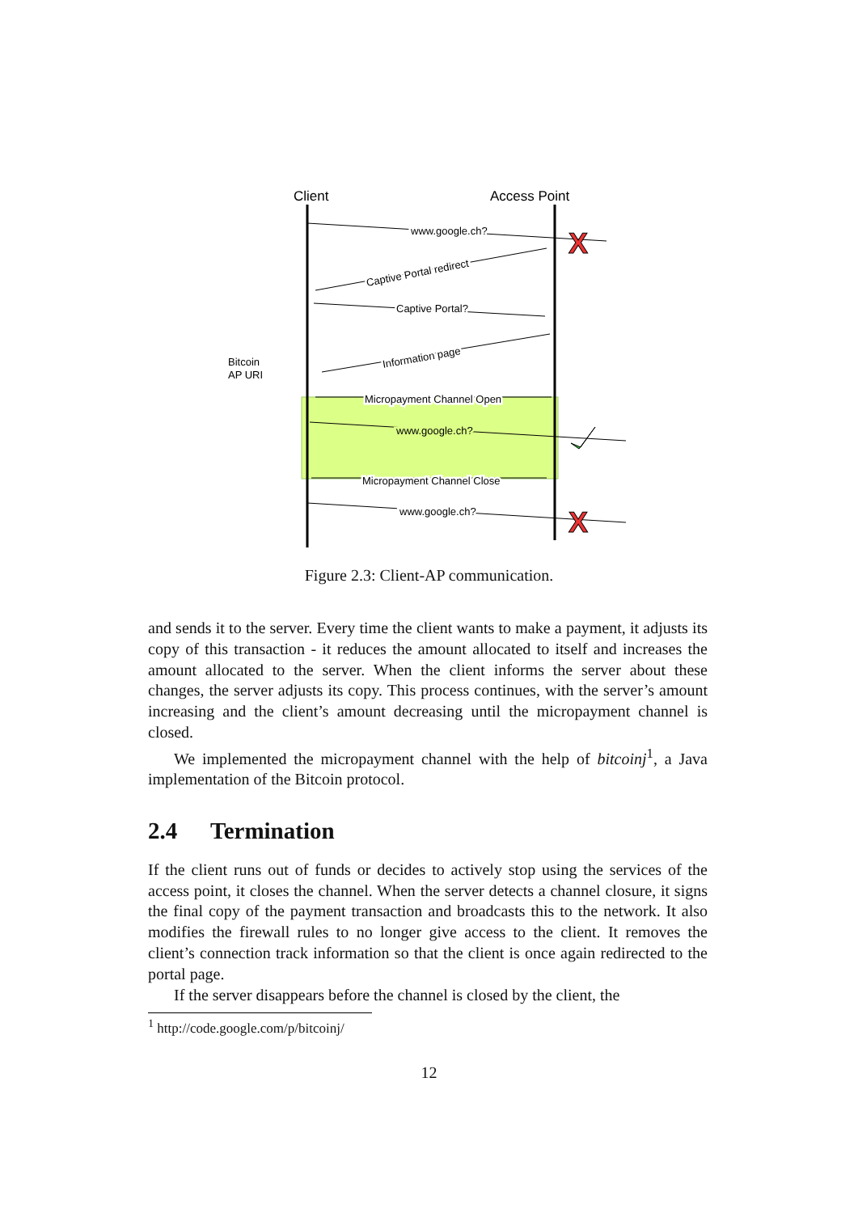Client
Access Point
www.google.ch?
Captive Portal redirect
Captive Portal?
Information page
Bitcoin
AP URI
Micropayment Channel Open
www.google.ch?
Micropayment Channel Close
www.google.ch?
X
X
Figure 2.3: Client-AP communication.
and sends it to the server. Every time the client wants to make a payment, it adjusts its copy of this transaction - it reduces the amount allocated to itself and increases the amount allocated to the server. When the client informs the server about these changes, the server adjusts its copy. This process continues, with the server’s amount increasing and the client’s amount decreasing until the micropayment channel is closed.
We implemented the micropayment channel with the help of bitcoinj<sup>1</sup>, a Java implementation of the Bitcoin protocol.
2.4 Termination
If the client runs out of funds or decides to actively stop using the services of the access point, it closes the channel. When the server detects a channel closure, it signs the final copy of the payment transaction and broadcasts this to the network. It also modifies the firewall rules to no longer give access to the client. It removes the client’s connection track information so that the client is once again redirected to the portal page.
If the server disappears before the channel is closed by the client, the
<sup>1</sup> http://code.google.com/p/bitcoinj/
12